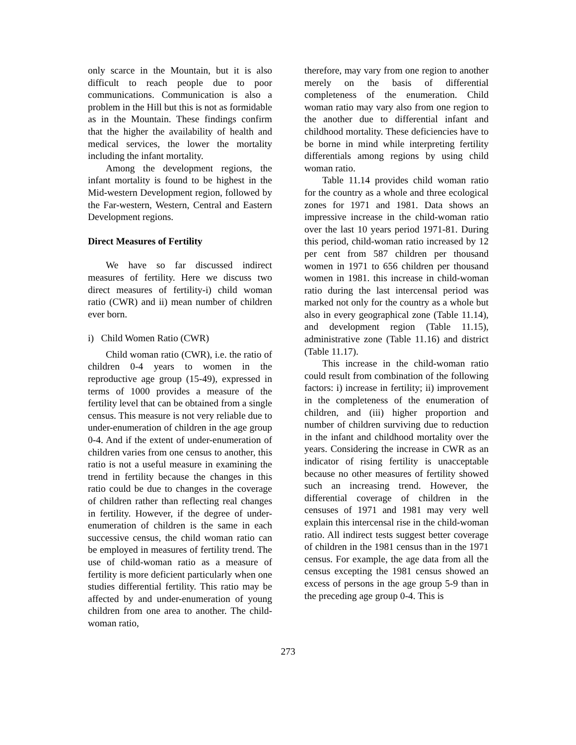only scarce in the Mountain, but it is also difficult to reach people due to poor communications. Communication is also a problem in the Hill but this is not as formidable as in the Mountain. These findings confirm that the higher the availability of health and medical services, the lower the mortality including the infant mortality.
Among the development regions, the infant mortality is found to be highest in the Mid-western Development region, followed by the Far-western, Western, Central and Eastern Development regions.
Direct Measures of Fertility
We have so far discussed indirect measures of fertility. Here we discuss two direct measures of fertility-i) child woman ratio (CWR) and ii) mean number of children ever born.
i) Child Women Ratio (CWR)
Child woman ratio (CWR), i.e. the ratio of children 0-4 years to women in the reproductive age group (15-49), expressed in terms of 1000 provides a measure of the fertility level that can be obtained from a single census. This measure is not very reliable due to under-enumeration of children in the age group 0-4. And if the extent of under-enumeration of children varies from one census to another, this ratio is not a useful measure in examining the trend in fertility because the changes in this ratio could be due to changes in the coverage of children rather than reflecting real changes in fertility. However, if the degree of under-enumeration of children is the same in each successive census, the child woman ratio can be employed in measures of fertility trend. The use of child-woman ratio as a measure of fertility is more deficient particularly when one studies differential fertility. This ratio may be affected by and under-enumeration of young children from one area to another. The child-woman ratio,
therefore, may vary from one region to another merely on the basis of differential completeness of the enumeration. Child woman ratio may vary also from one region to the another due to differential infant and childhood mortality. These deficiencies have to be borne in mind while interpreting fertility differentials among regions by using child woman ratio.
Table 11.14 provides child woman ratio for the country as a whole and three ecological zones for 1971 and 1981. Data shows an impressive increase in the child-woman ratio over the last 10 years period 1971-81. During this period, child-woman ratio increased by 12 per cent from 587 children per thousand women in 1971 to 656 children per thousand women in 1981. this increase in child-woman ratio during the last intercensal period was marked not only for the country as a whole but also in every geographical zone (Table 11.14), and development region (Table 11.15), administrative zone (Table 11.16) and district (Table 11.17).
This increase in the child-woman ratio could result from combination of the following factors: i) increase in fertility; ii) improvement in the completeness of the enumeration of children, and (iii) higher proportion and number of children surviving due to reduction in the infant and childhood mortality over the years. Considering the increase in CWR as an indicator of rising fertility is unacceptable because no other measures of fertility showed such an increasing trend. However, the differential coverage of children in the censuses of 1971 and 1981 may very well explain this intercensal rise in the child-woman ratio. All indirect tests suggest better coverage of children in the 1981 census than in the 1971 census. For example, the age data from all the census excepting the 1981 census showed an excess of persons in the age group 5-9 than in the preceding age group 0-4. This is
273